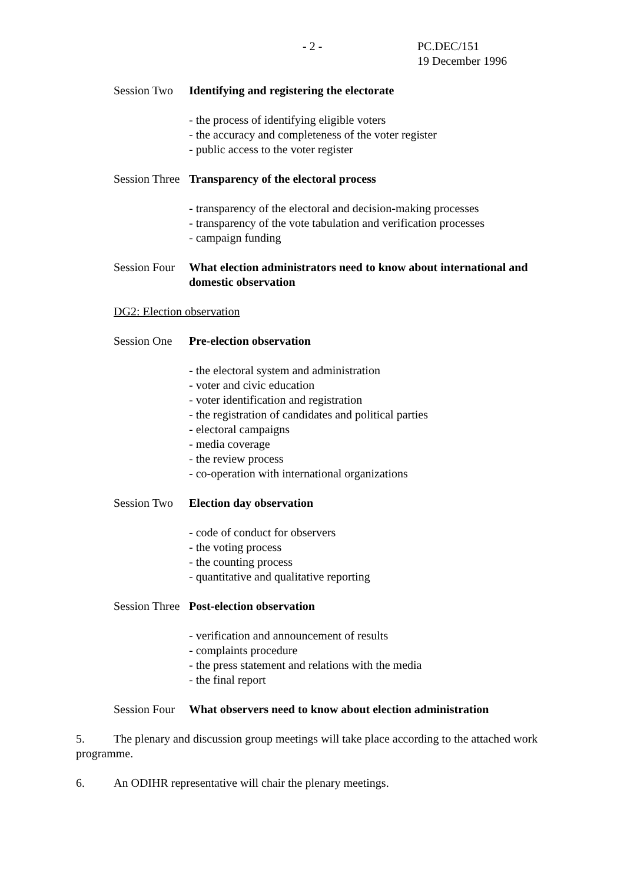- 2 - PC.DEC/151
19 December 1996
Session Two Identifying and registering the electorate
- the process of identifying eligible voters
- the accuracy and completeness of the voter register
- public access to the voter register
Session Three Transparency of the electoral process
- transparency of the electoral and decision-making processes
- transparency of the vote tabulation and verification processes
- campaign funding
Session Four What election administrators need to know about international and domestic observation
DG2: Election observation
Session One Pre-election observation
- the electoral system and administration
- voter and civic education
- voter identification and registration
- the registration of candidates and political parties
- electoral campaigns
- media coverage
- the review process
- co-operation with international organizations
Session Two Election day observation
- code of conduct for observers
- the voting process
- the counting process
- quantitative and qualitative reporting
Session Three Post-election observation
- verification and announcement of results
- complaints procedure
- the press statement and relations with the media
- the final report
Session Four What observers need to know about election administration
5. The plenary and discussion group meetings will take place according to the attached work programme.
6. An ODIHR representative will chair the plenary meetings.